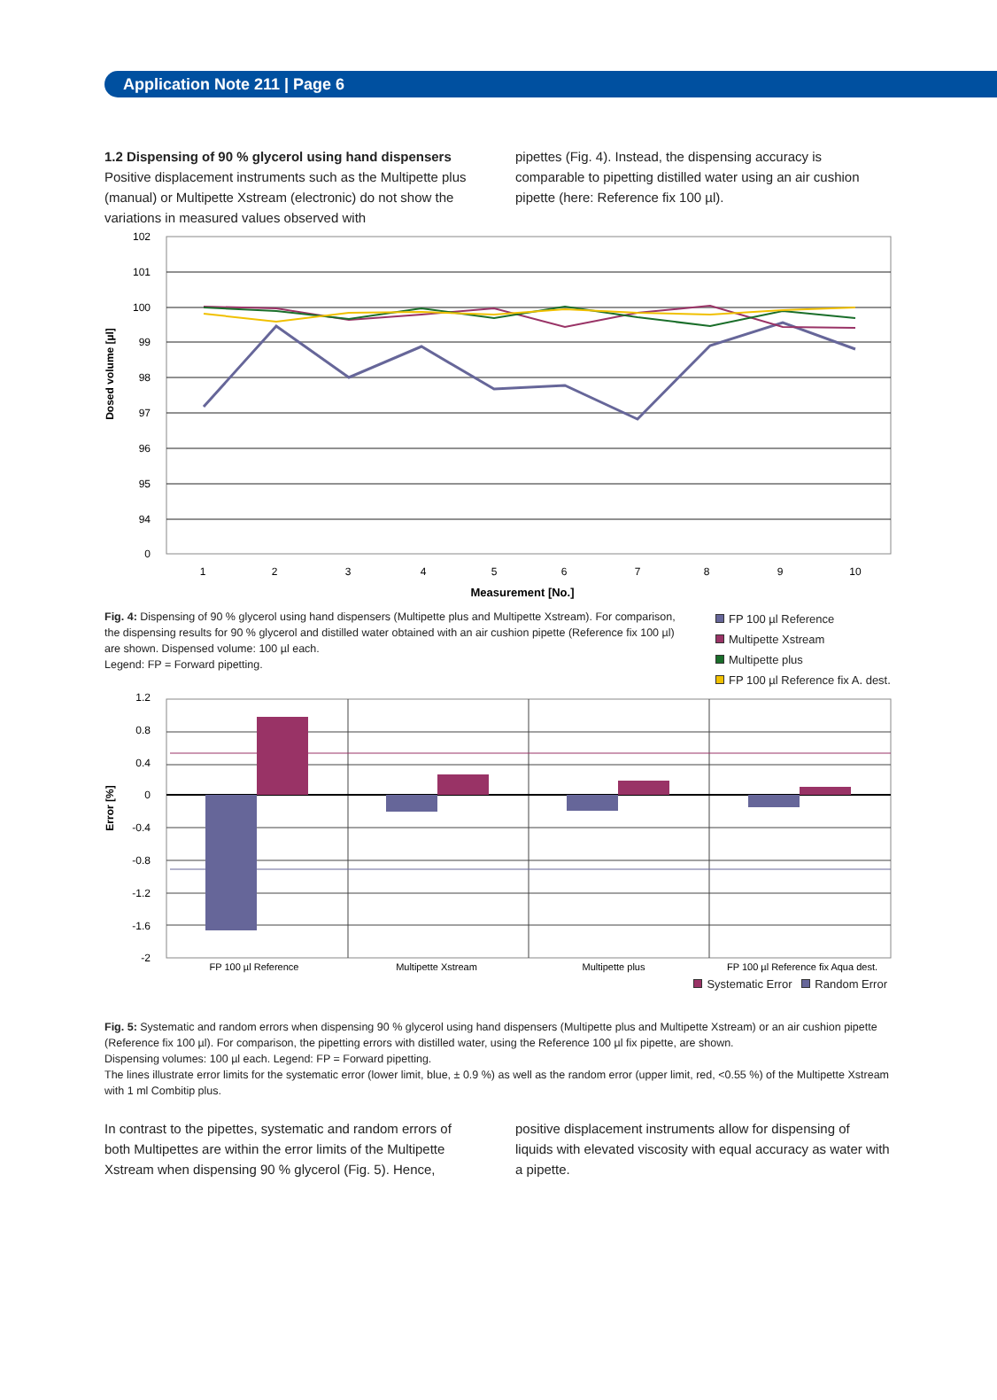Application Note 211 | Page 6
1.2 Dispensing of 90 % glycerol using hand dispensers
Positive displacement instruments such as the Multipette plus (manual) or Multipette Xstream (electronic) do not show the variations in measured values observed with
pipettes (Fig. 4). Instead, the dispensing accuracy is comparable to pipetting distilled water using an air cushion pipette (here: Reference fix 100 µl).
102
101
100
99
98
97
96
95
94
0
1
2
3
4
5
6
7
8
9
10
Measurement [No.]
Dosed volume [µl]
Fig. 4: Dispensing of 90 % glycerol using hand dispensers (Multipette plus and Multipette Xstream). For comparison, the dispensing results for 90 % glycerol and distilled water obtained with an air cushion pipette (Reference fix 100 µl) are shown. Dispensed volume: 100 µl each.
Legend: FP = Forward pipetting.
FP 100 µl Reference
Multipette Xstream
Multipette plus
FP 100 µl Reference fix A. dest.
1.2
0.8
0.4
0
-0.4
-0.8
-1.2
-1.6
-2
FP 100 µl Reference
Multipette Xstream
Multipette plus
FP 100 µl Reference fix Aqua dest.
Error [%]
Systematic Error Random Error
Fig. 5: Systematic and random errors when dispensing 90 % glycerol using hand dispensers (Multipette plus and Multipette Xstream) or an air cushion pipette (Reference fix 100 µl). For comparison, the pipetting errors with distilled water, using the Reference 100 µl fix pipette, are shown.
Dispensing volumes: 100 µl each. Legend: FP = Forward pipetting.
The lines illustrate error limits for the systematic error (lower limit, blue, ± 0.9 %) as well as the random error (upper limit, red, <0.55 %) of the Multipette Xstream with 1 ml Combitip plus.
In contrast to the pipettes, systematic and random errors of both Multipettes are within the error limits of the Multipette Xstream when dispensing 90 % glycerol (Fig. 5). Hence,
positive displacement instruments allow for dispensing of liquids with elevated viscosity with equal accuracy as water with a pipette.